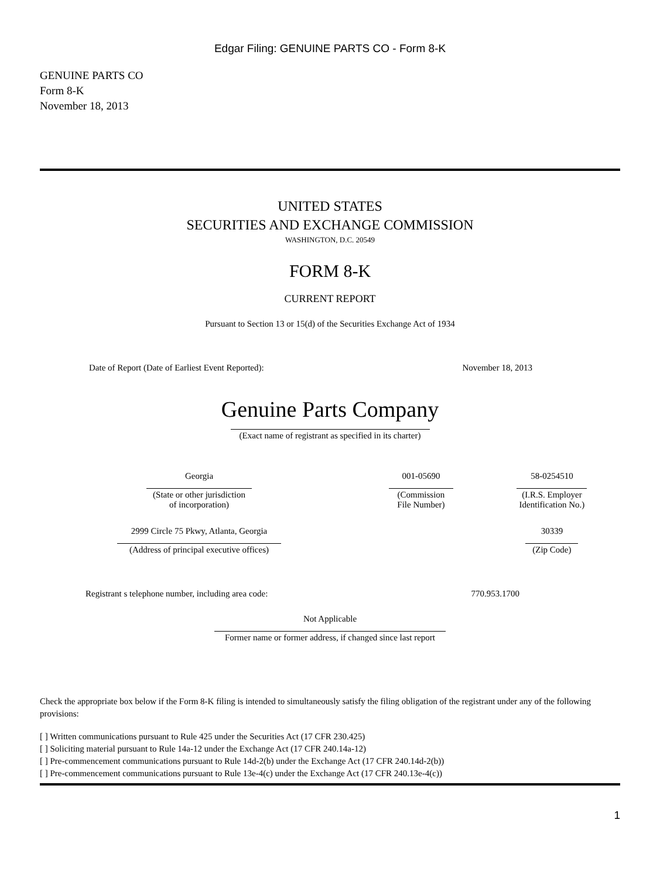Edgar Filing: GENUINE PARTS CO - Form 8-K
GENUINE PARTS CO
Form 8-K
November 18, 2013
UNITED STATES
SECURITIES AND EXCHANGE COMMISSION
WASHINGTON, D.C. 20549
FORM 8-K
CURRENT REPORT
Pursuant to Section 13 or 15(d) of the Securities Exchange Act of 1934
| Date of Report (Date of Earliest Event Reported): | November 18, 2013 |
Genuine Parts Company
(Exact name of registrant as specified in its charter)
| Georgia (State or other jurisdiction of incorporation) | 001-05690 (Commission File Number) | 58-0254510 (I.R.S. Employer Identification No.) |
| 2999 Circle 75 Pkwy, Atlanta, Georgia (Address of principal executive offices) | | 30339 (Zip Code) |
| Registrant s telephone number, including area code: | 770.953.1700 |
Not Applicable
Former name or former address, if changed since last report
Check the appropriate box below if the Form 8-K filing is intended to simultaneously satisfy the filing obligation of the registrant under any of the following provisions:
[ ] Written communications pursuant to Rule 425 under the Securities Act (17 CFR 230.425)
[ ] Soliciting material pursuant to Rule 14a-12 under the Exchange Act (17 CFR 240.14a-12)
[ ] Pre-commencement communications pursuant to Rule 14d-2(b) under the Exchange Act (17 CFR 240.14d-2(b))
[ ] Pre-commencement communications pursuant to Rule 13e-4(c) under the Exchange Act (17 CFR 240.13e-4(c))
1